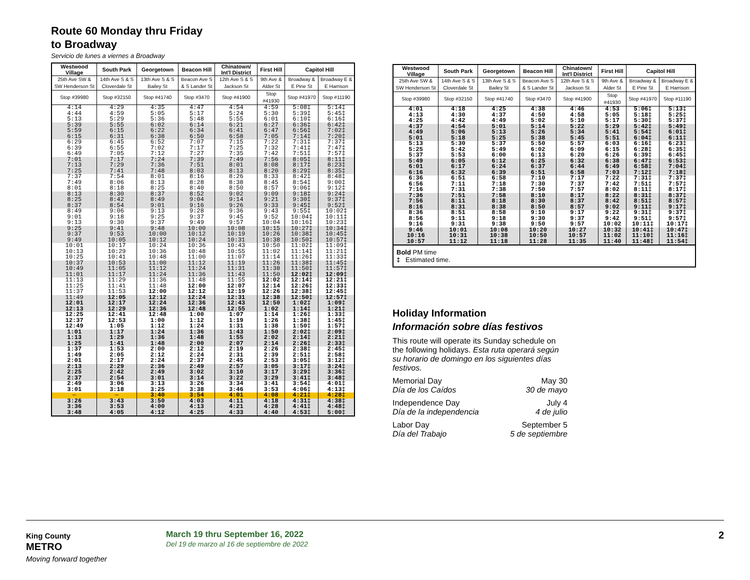Route 60 Monday thru Friday
to Broadway
Servicio de lunes a viernes a Broadway
| Westwood Village | South Park | Georgetown | Beacon Hill | Chinatown/ Int'l District | First Hill | Capitol Hill | |
| --- | --- | --- | --- | --- | --- | --- | --- |
| 25th Ave SW & SW Henderson St | 14th Ave S & S Cloverdale St | 13th Ave S & S Bailey St | Beacon Ave S & S Lander St | 12th Ave S & S Jackson St | 9th Ave & Alder St | Broadway & E Pine St | Broadway E & E Harrison |
| Stop #39980 | Stop #32150 | Stop #41740 | Stop #3470 | Stop #41900 | Stop #41930 | Stop #41970 | Stop #11190 |
| 4:14 4:44 5:13 | 4:29 4:59 5:29 | 4:35 5:05 5:36 | 4:47 5:17 5:48 | 4:54 5:24 5:55 | 4:59 5:30 6:01 | 5:08‡ 5:39‡ 6:10‡ | 5:14‡ 5:45‡ 6:16‡ |
| 5:39 5:59 6:15 | 5:55 6:15 6:31 | 6:02 6:22 6:38 | 6:14 6:34 6:50 | 6:21 6:41 6:58 | 6:27 6:47 7:05 | 6:36‡ 6:56‡ 7:14‡ | 6:42‡ 7:02‡ 7:20‡ |
| 6:29 6:39 6:49 | 6:45 6:55 7:05 | 6:52 7:02 7:12 | 7:07 7:17 7:27 | 7:15 7:25 7:35 | 7:22 7:32 7:42 | 7:31‡ 7:41‡ 7:51‡ | 7:37‡ 7:47‡ 7:57‡ |
| 7:01 7:13 7:25 | 7:17 7:29 7:41 | 7:24 7:36 7:48 | 7:39 7:51 8:03 | 7:49 8:01 8:13 | 7:56 8:08 8:20 | 8:05‡ 8:17‡ 8:29‡ | 8:11‡ 8:23‡ 8:35‡ |
| 7:37 7:49 8:01 | 7:54 8:06 8:18 | 8:01 8:13 8:25 | 8:16 8:28 8:40 | 8:26 8:38 8:50 | 8:33 8:45 8:57 | 8:42‡ 8:54‡ 9:06‡ | 8:48‡ 9:00‡ 9:12‡ |
| 8:13 8:25 8:37 | 8:30 8:42 8:54 | 8:37 8:49 9:01 | 8:52 9:04 9:16 | 9:02 9:14 9:26 | 9:09 9:21 9:33 | 9:18‡ 9:30‡ 9:45‡ | 9:24‡ 9:37‡ 9:52‡ |
| 8:49 9:01 9:13 | 9:06 9:18 9:30 | 9:13 9:25 9:37 | 9:28 9:37 9:49 | 9:36 9:45 9:57 | 9:43 9:52 10:04 | 9:55‡ 10:04‡ 10:16‡ | 10:02‡ 10:11‡ 10:23‡ |
| 9:25 9:37 9:49 | 9:41 9:53 10:05 | 9:48 10:00 10:12 | 10:00 10:12 10:24 | 10:08 10:19 10:31 | 10:15 10:26 10:38 | 10:27‡ 10:38‡ 10:50‡ | 10:34‡ 10:45‡ 10:57‡ |
| 10:01 10:13 10:25 | 10:17 10:29 10:41 | 10:24 10:36 10:48 | 10:36 10:48 11:00 | 10:43 10:55 11:07 | 10:50 11:02 11:14 | 11:02‡ 11:14‡ 11:26‡ | 11:09‡ 11:21‡ 11:33‡ |
| 10:37 10:49 11:01 | 10:53 11:05 11:17 | 11:00 11:12 11:24 | 11:12 11:24 11:36 | 11:19 11:31 11:43 | 11:26 11:38 11:50 | 11:38‡ 11:50‡ 12:02‡ | 11:45‡ 11:57‡ 12:09‡ |
| 11:13 11:25 11:37 | 11:29 11:41 11:53 | 11:36 11:48 12:00 | 11:48 12:00 12:12 | 11:55 12:07 12:19 | 12:02 12:14 12:26 | 12:14‡ 12:26‡ 12:38‡ | 12:21‡ 12:33‡ 12:45‡ |
| 11:49 12:01 12:13 | 12:05 12:17 12:29 | 12:12 12:24 12:36 | 12:24 12:36 12:48 | 12:31 12:43 12:55 | 12:38 12:50 1:02 | 12:50‡ 1:02‡ 1:14‡ | 12:57‡ 1:09‡ 1:21‡ |
| 12:25 12:37 12:49 | 12:41 12:53 1:05 | 12:48 1:00 1:12 | 1:00 1:12 1:24 | 1:07 1:19 1:31 | 1:14 1:26 1:38 | 1:26‡ 1:38‡ 1:50‡ | 1:33‡ 1:45‡ 1:57‡ |
| 1:01 1:13 1:25 | 1:17 1:29 1:41 | 1:24 1:36 1:48 | 1:36 1:48 2:00 | 1:43 1:55 2:07 | 1:50 2:02 2:14 | 2:02‡ 2:14‡ 2:26‡ | 2:09‡ 2:21‡ 2:33‡ |
| 1:37 1:49 2:01 | 1:53 2:05 2:17 | 2:00 2:12 2:24 | 2:12 2:24 2:37 | 2:19 2:31 2:45 | 2:26 2:39 2:53 | 2:38‡ 2:51‡ 3:05‡ | 2:45‡ 2:58‡ 3:12‡ |
| 2:13 2:25 2:37 | 2:29 2:42 2:54 | 2:36 2:49 3:01 | 2:49 3:02 3:14 | 2:57 3:10 3:22 | 3:05 3:17 3:29 | 3:17‡ 3:29‡ 3:41‡ | 3:24‡ 3:36‡ 3:48‡ |
| 2:49 3:01 | 3:06 3:18 | 3:13 3:25 | 3:26 3:38 | 3:34 3:46 | 3:41 3:53 | 3:54‡ 4:06‡ | 4:01‡ 4:13‡ |
| — | — | 3:40 | 3:54 | 4:01 | 4:08 | 4:21‡ | 4:28‡ |
| 3:26 3:36 3:48 | 3:43 3:53 4:05 | 3:50 4:00 4:12 | 4:03 4:13 4:25 | 4:11 4:21 4:33 | 4:18 4:28 4:40 | 4:31‡ 4:41‡ 4:53‡ | 4:38‡ 4:48‡ 5:00‡ |
| Westwood Village | South Park | Georgetown | Beacon Hill | Chinatown/ Int'l District | First Hill | Capitol Hill | |
| --- | --- | --- | --- | --- | --- | --- | --- |
| 25th Ave SW & SW Henderson St | 14th Ave S & S Cloverdale St | 13th Ave S & S Bailey St | Beacon Ave S & S Lander St | 12th Ave S & S Jackson St | 9th Ave & Alder St | Broadway & E Pine St | Broadway E & E Harrison |
| Stop #39980 | Stop #32150 | Stop #41740 | Stop #3470 | Stop #41900 | Stop #41930 | Stop #41970 | Stop #11190 |
| 4:01 4:13 4:25 | 4:18 4:30 4:42 | 4:25 4:37 4:49 | 4:38 4:50 5:02 | 4:46 4:58 5:10 | 4:53 5:05 5:17 | 5:06‡ 5:18‡ 5:30‡ | 5:13‡ 5:25‡ 5:37‡ |
| 4:37 4:49 5:01 | 4:54 5:06 5:18 | 5:01 5:13 5:25 | 5:14 5:26 5:38 | 5:22 5:34 5:45 | 5:29 5:41 5:51 | 5:42‡ 5:54‡ 6:04‡ | 5:49‡ 6:01‡ 6:11‡ |
| 5:13 5:25 5:37 | 5:30 5:42 5:53 | 5:37 5:49 6:00 | 5:50 6:02 6:13 | 5:57 6:09 6:20 | 6:03 6:15 6:26 | 6:16‡ 6:28‡ 6:39‡ | 6:23‡ 6:35‡ 6:45‡ |
| 5:49 6:01 6:16 | 6:05 6:17 6:32 | 6:12 6:24 6:39 | 6:25 6:37 6:51 | 6:32 6:44 6:58 | 6:38 6:49 7:03 | 6:47‡ 6:58‡ 7:12‡ | 6:53‡ 7:04‡ 7:18‡ |
| 6:36 6:56 7:16 | 6:51 7:11 7:31 | 6:58 7:18 7:38 | 7:10 7:30 7:50 | 7:17 7:37 7:57 | 7:22 7:42 8:02 | 7:31‡ 7:51‡ 8:11‡ | 7:37‡ 7:57‡ 8:17‡ |
| 7:36 7:56 8:16 | 7:51 8:11 8:31 | 7:58 8:18 8:38 | 8:10 8:30 8:50 | 8:17 8:37 8:57 | 8:22 8:42 9:02 | 8:31‡ 8:51‡ 9:11‡ | 8:37‡ 8:57‡ 9:17‡ |
| 8:36 8:56 9:16 | 8:51 9:11 9:31 | 8:58 9:18 9:38 | 9:10 9:30 9:50 | 9:17 9:37 9:57 | 9:22 9:42 10:02 | 9:31‡ 9:51‡ 10:11‡ | 9:37‡ 9:57‡ 10:17‡ |
| 9:46 10:16 10:57 | 10:01 10:31 11:12 | 10:08 10:38 11:18 | 10:20 10:50 11:28 | 10:27 10:57 11:35 | 10:32 11:02 11:40 | 10:41‡ 11:10‡ 11:48‡ | 10:47‡ 11:16‡ 11:54‡ |
Bold PM time
‡ Estimated time.
Holiday Information
Información sobre días festivos
This route will operate its Sunday schedule on the following holidays. Esta ruta operará según su horario de domingo en los siguientes días festivos.
Memorial Day
Día de los Caídos May 30
30 de mayo
Independence Day
Día de la independencia July 4
4 de julio
Labor Day
Día del Trabajo September 5
5 de septiembre
King County
METRO
Moving forward together
March 19 thru September 16, 2022
Del 19 de marzo al 16 de septiembre de 2022
2